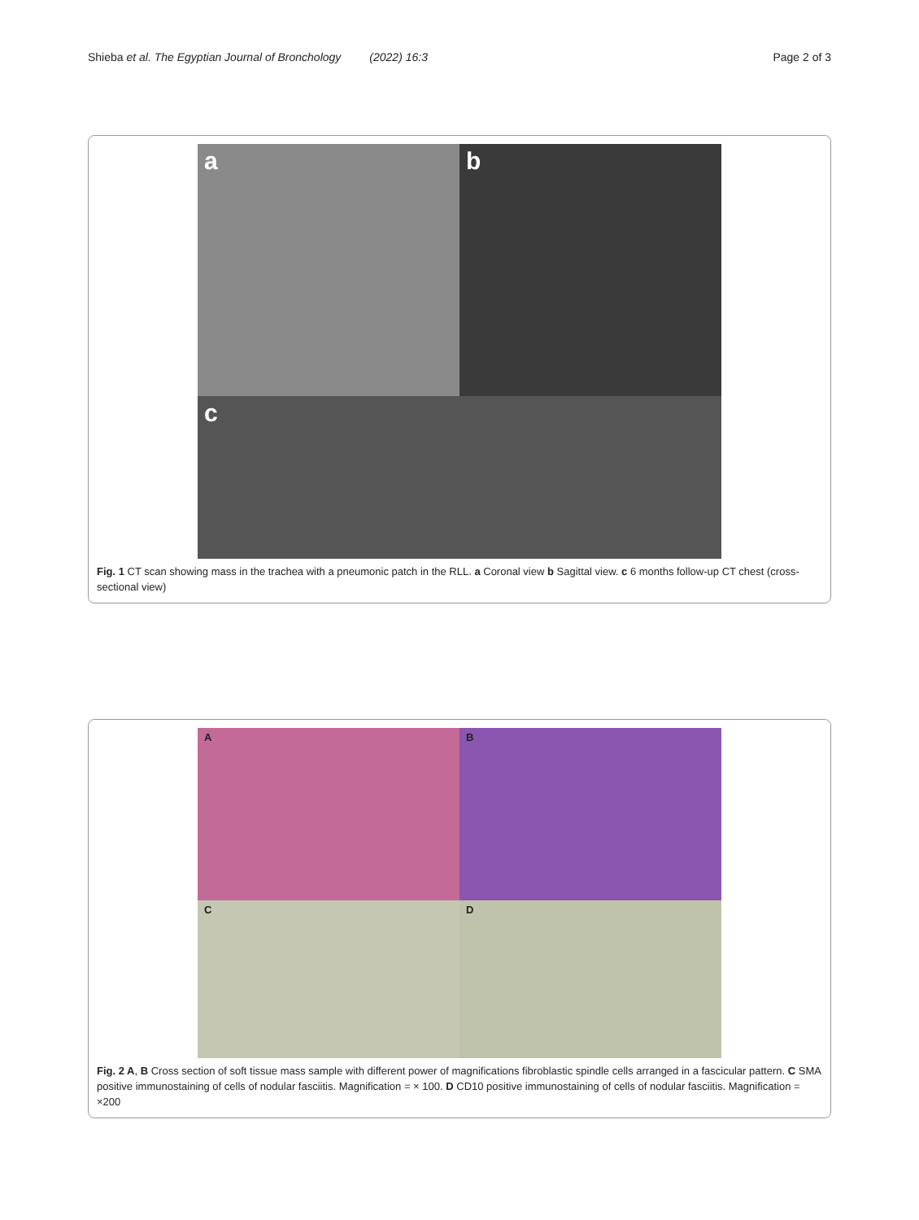Shieba et al. The Egyptian Journal of Bronchology (2022) 16:3 Page 2 of 3
a
b
c
Fig. 1 CT scan showing mass in the trachea with a pneumonic patch in the RLL. a Coronal view b Sagittal view. c 6 months follow-up CT chest (cross-sectional view)
A
B
C
D
Fig. 2 A, B Cross section of soft tissue mass sample with different power of magnifications fibroblastic spindle cells arranged in a fascicular pattern. C SMA positive immunostaining of cells of nodular fasciitis. Magnification = × 100. D CD10 positive immunostaining of cells of nodular fasciitis. Magnification = ×200